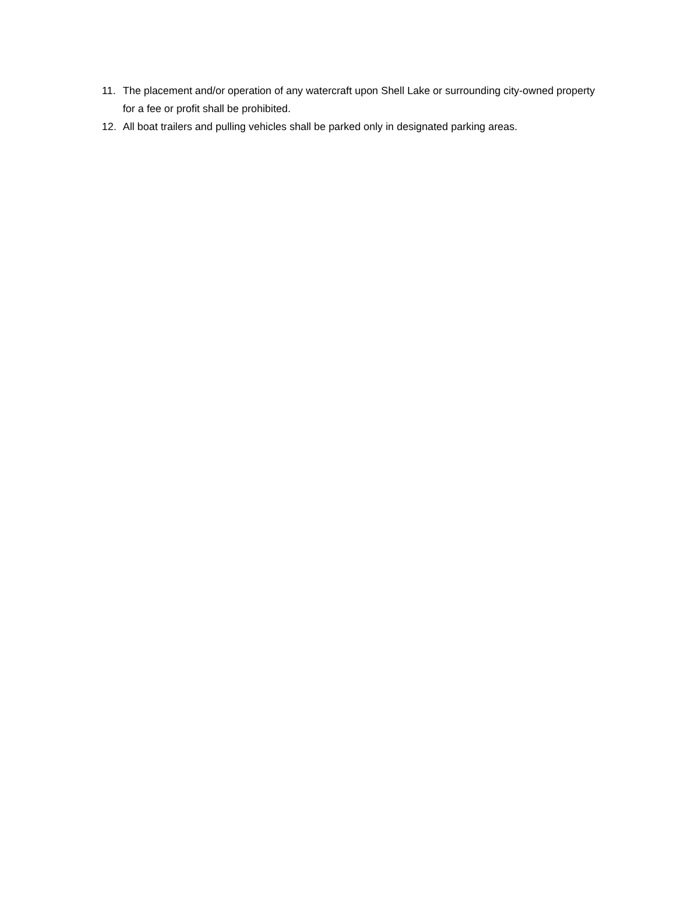11. The placement and/or operation of any watercraft upon Shell Lake or surrounding city-owned property for a fee or profit shall be prohibited.
12. All boat trailers and pulling vehicles shall be parked only in designated parking areas.